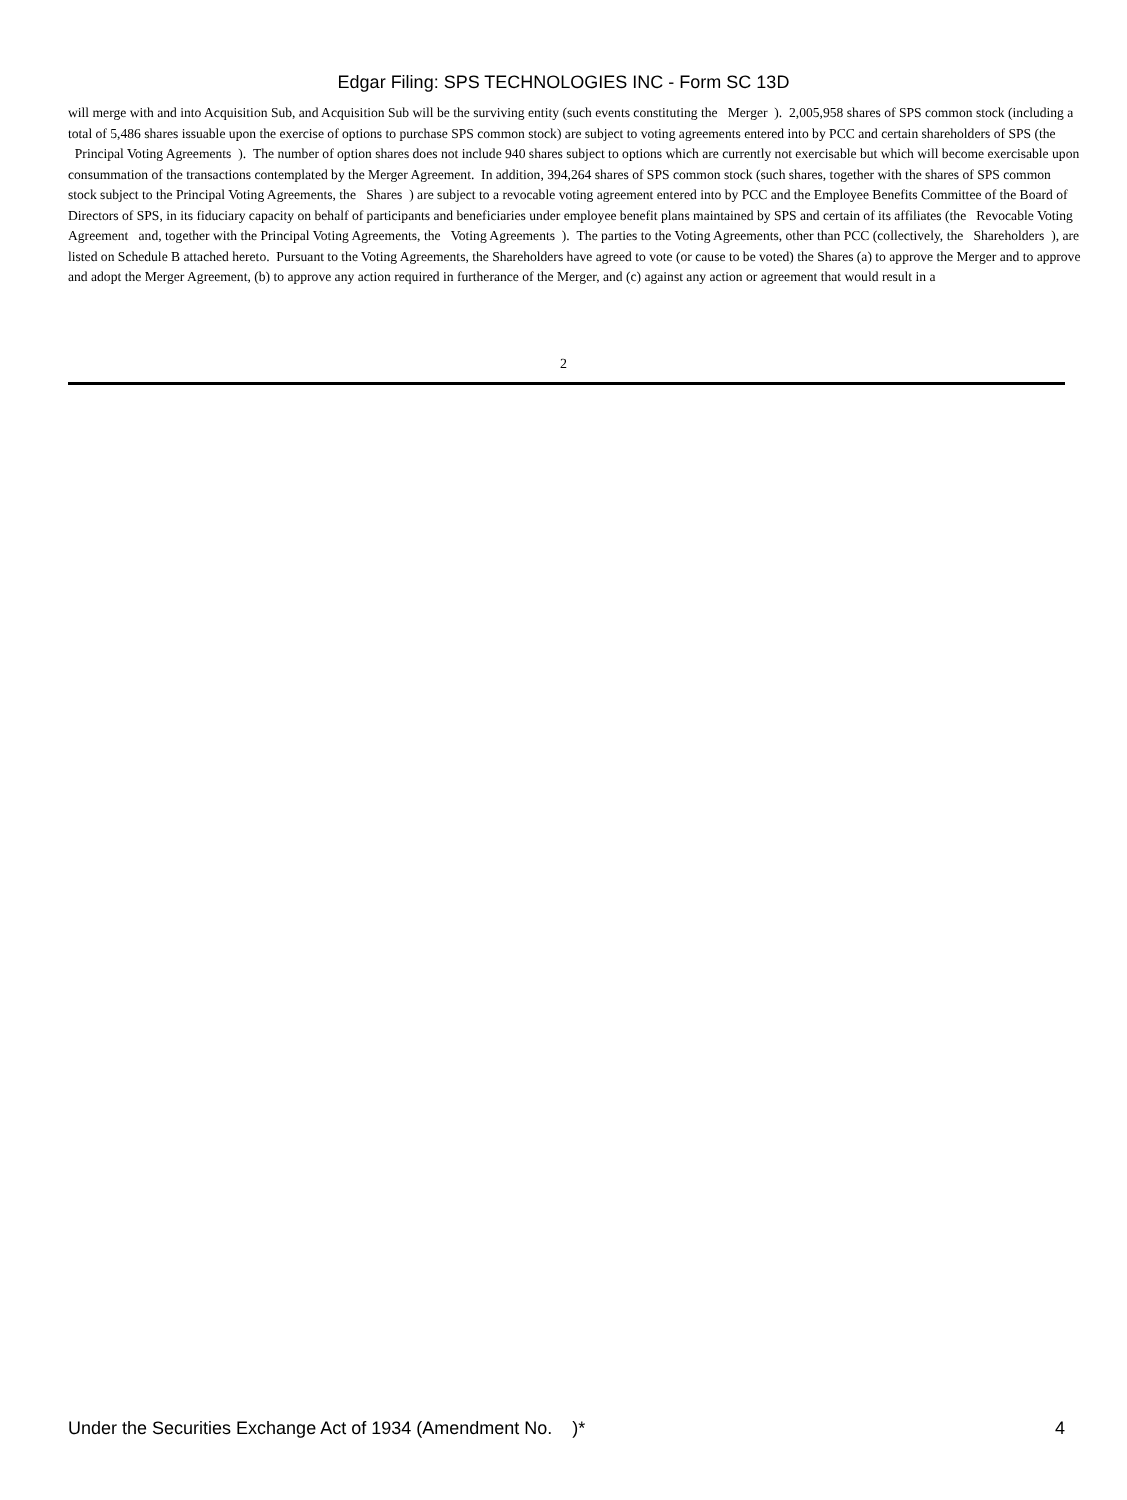Edgar Filing: SPS TECHNOLOGIES INC - Form SC 13D
will merge with and into Acquisition Sub, and Acquisition Sub will be the surviving entity (such events constituting the Merger ). 2,005,958 shares of SPS common stock (including a total of 5,486 shares issuable upon the exercise of options to purchase SPS common stock) are subject to voting agreements entered into by PCC and certain shareholders of SPS (the Principal Voting Agreements ). The number of option shares does not include 940 shares subject to options which are currently not exercisable but which will become exercisable upon consummation of the transactions contemplated by the Merger Agreement. In addition, 394,264 shares of SPS common stock (such shares, together with the shares of SPS common stock subject to the Principal Voting Agreements, the Shares ) are subject to a revocable voting agreement entered into by PCC and the Employee Benefits Committee of the Board of Directors of SPS, in its fiduciary capacity on behalf of participants and beneficiaries under employee benefit plans maintained by SPS and certain of its affiliates (the Revocable Voting Agreement and, together with the Principal Voting Agreements, the Voting Agreements ). The parties to the Voting Agreements, other than PCC (collectively, the Shareholders ), are listed on Schedule B attached hereto. Pursuant to the Voting Agreements, the Shareholders have agreed to vote (or cause to be voted) the Shares (a) to approve the Merger and to approve and adopt the Merger Agreement, (b) to approve any action required in furtherance of the Merger, and (c) against any action or agreement that would result in a
2
Under the Securities Exchange Act of 1934 (Amendment No. )* 4